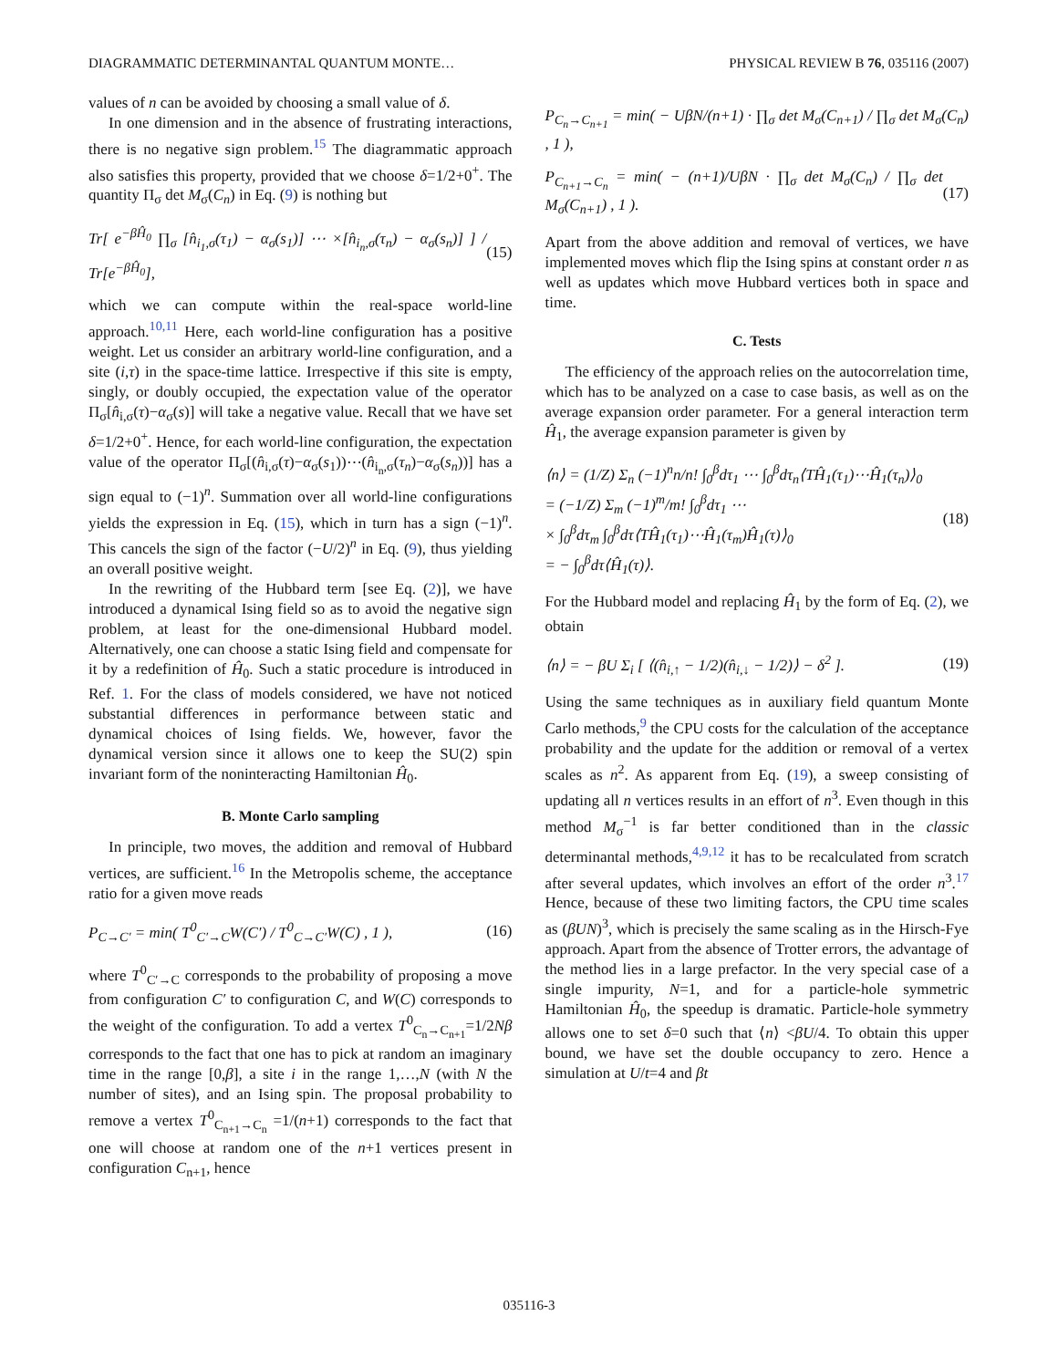DIAGRAMMATIC DETERMINANTAL QUANTUM MONTE… PHYSICAL REVIEW B 76, 035116 (2007)
values of n can be avoided by choosing a small value of δ.
In one dimension and in the absence of frustrating interactions, there is no negative sign problem.<sup>15</sup> The diagrammatic approach also satisfies this property, provided that we choose δ=1/2+0<sup>+</sup>. The quantity Π<sub>σ</sub> det M<sub>σ</sub>(C<sub>n</sub>) in Eq. (9) is nothing but
Tr[ e<sup>−βĤ<sub>0</sub></sup> ∏<sub>σ</sub> [n̂<sub>i<sub>1</sub>,σ</sub>(τ<sub>1</sub>) − α<sub>σ</sub>(s<sub>1</sub>)] ⋯ ×[n̂<sub>i<sub>n</sub>,σ</sub>(τ<sub>n</sub>) − α<sub>σ</sub>(s<sub>n</sub>)] ] / Tr[e<sup>−βĤ<sub>0</sub></sup>], (15)
which we can compute within the real-space world-line approach.<sup>10,11</sup> Here, each world-line configuration has a positive weight. Let us consider an arbitrary world-line configuration, and a site (i,τ) in the space-time lattice. Irrespective if this site is empty, singly, or doubly occupied, the expectation value of the operator Π<sub>σ</sub>[n̂<sub>i,σ</sub>(τ)−α<sub>σ</sub>(s)] will take a negative value. Recall that we have set δ=1/2+0<sup>+</sup>. Hence, for each world-line configuration, the expectation value of the operator Π<sub>σ</sub>[(n̂<sub>i,σ</sub>(τ)−α<sub>σ</sub>(s<sub>1</sub>))⋯(n̂<sub>i<sub>n</sub>,σ</sub>(τ<sub>n</sub>)−α<sub>σ</sub>(s<sub>n</sub>))] has a sign equal to (−1)<sup>n</sup>. Summation over all world-line configurations yields the expression in Eq. (15), which in turn has a sign (−1)<sup>n</sup>. This cancels the sign of the factor (−U/2)<sup>n</sup> in Eq. (9), thus yielding an overall positive weight.
In the rewriting of the Hubbard term [see Eq. (2)], we have introduced a dynamical Ising field so as to avoid the negative sign problem, at least for the one-dimensional Hubbard model. Alternatively, one can choose a static Ising field and compensate for it by a redefinition of Ĥ<sub>0</sub>. Such a static procedure is introduced in Ref. 1. For the class of models considered, we have not noticed substantial differences in performance between static and dynamical choices of Ising fields. We, however, favor the dynamical version since it allows one to keep the SU(2) spin invariant form of the noninteracting Hamiltonian Ĥ<sub>0</sub>.
B. Monte Carlo sampling
In principle, two moves, the addition and removal of Hubbard vertices, are sufficient.<sup>16</sup> In the Metropolis scheme, the acceptance ratio for a given move reads
P<sub>C→C′</sub> = min( T<sup>0</sup><sub>C′→C</sub>W(C′) / T<sup>0</sup><sub>C→C′</sub>W(C) , 1 ), (16)
where T<sup>0</sup><sub>C′→C</sub> corresponds to the probability of proposing a move from configuration C′ to configuration C, and W(C) corresponds to the weight of the configuration. To add a vertex T<sup>0</sup><sub>C<sub>n</sub>→C<sub>n+1</sub></sub>=1/2Nβ corresponds to the fact that one has to pick at random an imaginary time in the range [0,β], a site i in the range 1,…,N (with N the number of sites), and an Ising spin. The proposal probability to remove a vertex T<sup>0</sup><sub>C<sub>n+1</sub>→C<sub>n</sub></sub> =1/(n+1) corresponds to the fact that one will choose at random one of the n+1 vertices present in configuration C<sub>n+1</sub>, hence
P<sub>C<sub>n</sub>→C<sub>n+1</sub></sub> = min( − UβN/(n+1) · ∏<sub>σ</sub> det M<sub>σ</sub>(C<sub>n+1</sub>) / ∏<sub>σ</sub> det M<sub>σ</sub>(C<sub>n</sub>) , 1 ),
P<sub>C<sub>n+1</sub>→C<sub>n</sub></sub> = min( − (n+1)/UβN · ∏<sub>σ</sub> det M<sub>σ</sub>(C<sub>n</sub>) / ∏<sub>σ</sub> det M<sub>σ</sub>(C<sub>n+1</sub>) , 1 ). (17)
Apart from the above addition and removal of vertices, we have implemented moves which flip the Ising spins at constant order n as well as updates which move Hubbard vertices both in space and time.
C. Tests
The efficiency of the approach relies on the autocorrelation time, which has to be analyzed on a case to case basis, as well as on the average expansion order parameter. For a general interaction term Ĥ<sub>1</sub>, the average expansion parameter is given by
⟨n⟩ = (1/Z) Σ<sub>n</sub> (−1)<sup>n</sup>n/n! ∫<sub>0</sub><sup>β</sup>dτ<sub>1</sub> ⋯ ∫<sub>0</sub><sup>β</sup>dτ<sub>n</sub>⟨TĤ<sub>1</sub>(τ<sub>1</sub>)⋯Ĥ<sub>1</sub>(τ<sub>n</sub>)⟩<sub>0</sub>
= (−1/Z) Σ<sub>m</sub> (−1)<sup>m</sup>/m! ∫<sub>0</sub><sup>β</sup>dτ<sub>1</sub> ⋯
× ∫<sub>0</sub><sup>β</sup>dτ<sub>m</sub> ∫<sub>0</sub><sup>β</sup>dτ⟨TĤ<sub>1</sub>(τ<sub>1</sub>)⋯Ĥ<sub>1</sub>(τ<sub>m</sub>)Ĥ<sub>1</sub>(τ)⟩<sub>0</sub>
= − ∫<sub>0</sub><sup>β</sup>dτ⟨Ĥ<sub>1</sub>(τ)⟩. (18)
For the Hubbard model and replacing Ĥ<sub>1</sub> by the form of Eq. (2), we obtain
⟨n⟩ = − βU Σ<sub>i</sub> [ ⟨(n̂<sub>i,↑</sub> − 1/2)(n̂<sub>i,↓</sub> − 1/2)⟩ − δ<sup>2</sup> ]. (19)
Using the same techniques as in auxiliary field quantum Monte Carlo methods,<sup>9</sup> the CPU costs for the calculation of the acceptance probability and the update for the addition or removal of a vertex scales as n<sup>2</sup>. As apparent from Eq. (19), a sweep consisting of updating all n vertices results in an effort of n<sup>3</sup>. Even though in this method M<sub>σ</sub><sup>−1</sup> is far better conditioned than in the classic determinantal methods,<sup>4,9,12</sup> it has to be recalculated from scratch after several updates, which involves an effort of the order n<sup>3</sup>.<sup>17</sup> Hence, because of these two limiting factors, the CPU time scales as (βUN)<sup>3</sup>, which is precisely the same scaling as in the Hirsch-Fye approach. Apart from the absence of Trotter errors, the advantage of the method lies in a large prefactor. In the very special case of a single impurity, N=1, and for a particle-hole symmetric Hamiltonian Ĥ<sub>0</sub>, the speedup is dramatic. Particle-hole symmetry allows one to set δ=0 such that ⟨n⟩ <βU/4. To obtain this upper bound, we have set the double occupancy to zero. Hence a simulation at U/t=4 and βt
035116-3